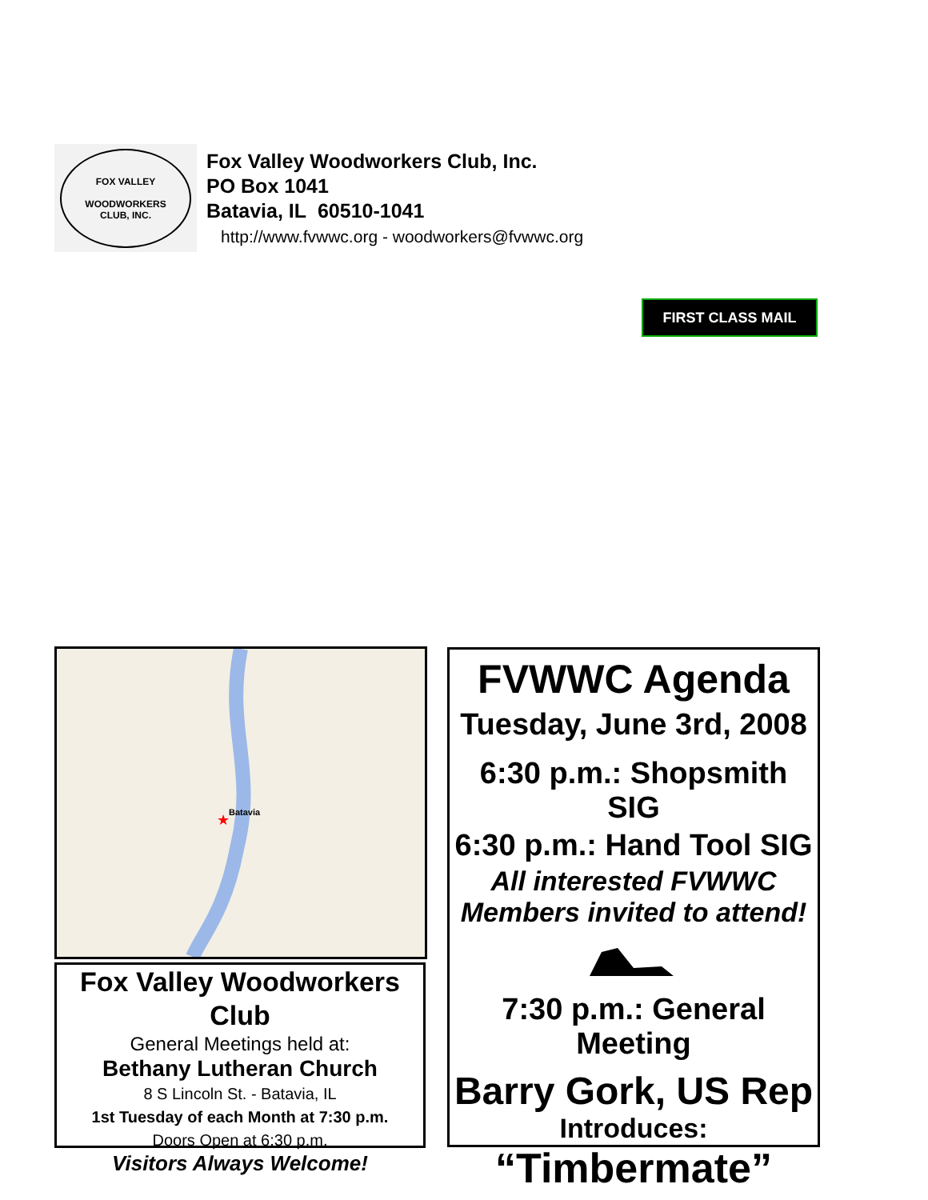FOX VALLEY
WOODWORKERS
CLUB, INC.
Fox Valley Woodworkers Club, Inc.
PO Box 1041
Batavia, IL 60510-1041
http://www.fvwwc.org - woodworkers@fvwwc.org
FIRST CLASS MAIL
Batavia
★
Fox Valley Woodworkers Club
General Meetings held at:
Bethany Lutheran Church
8 S Lincoln St. - Batavia, IL
1st Tuesday of each Month at 7:30 p.m.
Doors Open at 6:30 p.m.
Visitors Always Welcome!
FVWWC Agenda
Tuesday, June 3rd, 2008
6:30 p.m.: Shopsmith SIG
6:30 p.m.: Hand Tool SIG
All interested FVWWC
Members invited to attend!
7:30 p.m.: General Meeting
Barry Gork, US Rep
Introduces:
“Timbermate”